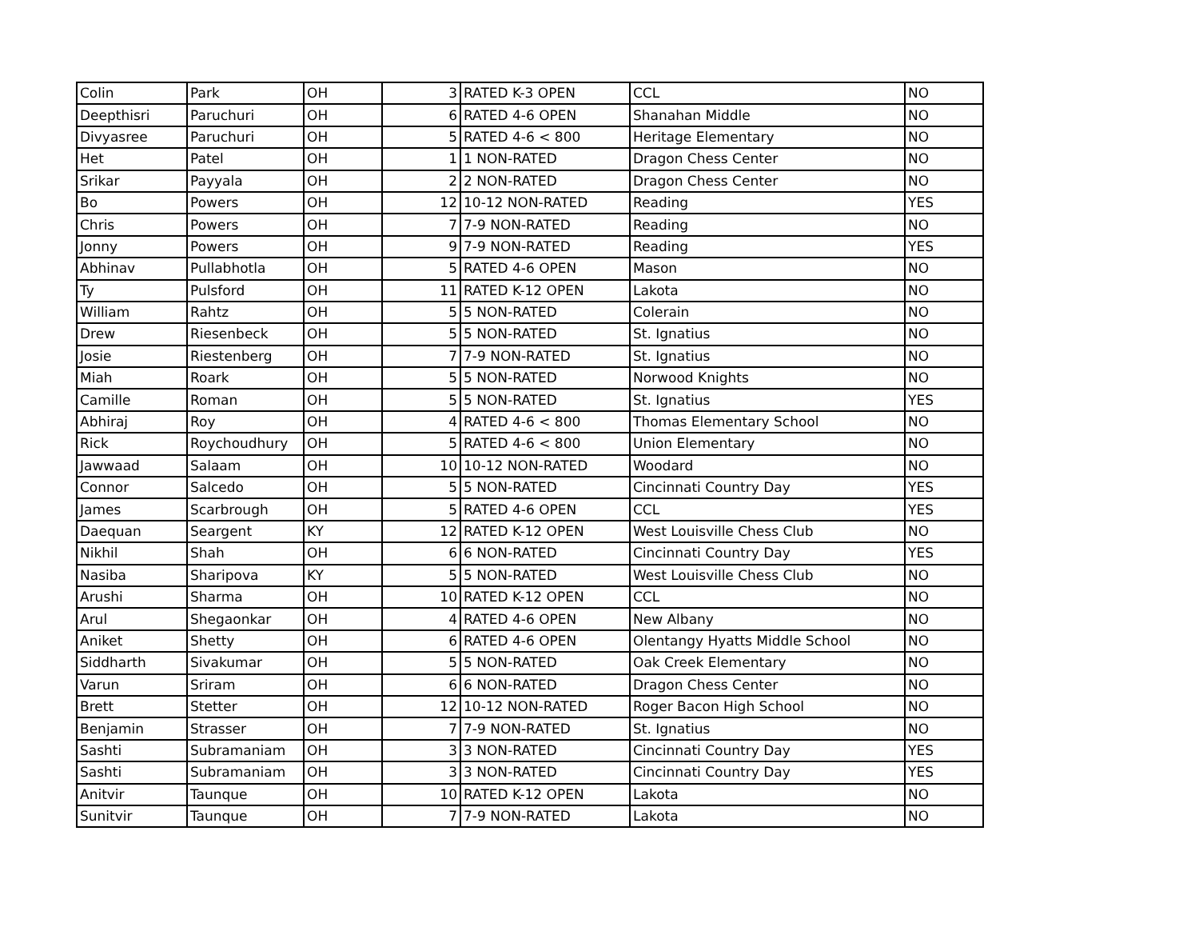| Colin | Park | OH | 3 | RATED K-3 OPEN | CCL | NO |
| Deepthisri | Paruchuri | OH | 6 | RATED 4-6 OPEN | Shanahan Middle | NO |
| Divyasree | Paruchuri | OH | 5 | RATED 4-6 < 800 | Heritage Elementary | NO |
| Het | Patel | OH | 1 | 1 NON-RATED | Dragon Chess Center | NO |
| Srikar | Payyala | OH | 2 | 2 NON-RATED | Dragon Chess Center | NO |
| Bo | Powers | OH | 12 | 10-12 NON-RATED | Reading | YES |
| Chris | Powers | OH | 7 | 7-9 NON-RATED | Reading | NO |
| Jonny | Powers | OH | 9 | 7-9 NON-RATED | Reading | YES |
| Abhinav | Pullabhotla | OH | 5 | RATED 4-6 OPEN | Mason | NO |
| Ty | Pulsford | OH | 11 | RATED K-12 OPEN | Lakota | NO |
| William | Rahtz | OH | 5 | 5 NON-RATED | Colerain | NO |
| Drew | Riesenbeck | OH | 5 | 5 NON-RATED | St. Ignatius | NO |
| Josie | Riestenberg | OH | 7 | 7-9 NON-RATED | St. Ignatius | NO |
| Miah | Roark | OH | 5 | 5 NON-RATED | Norwood Knights | NO |
| Camille | Roman | OH | 5 | 5 NON-RATED | St. Ignatius | YES |
| Abhiraj | Roy | OH | 4 | RATED 4-6 < 800 | Thomas Elementary School | NO |
| Rick | Roychoudhury | OH | 5 | RATED 4-6 < 800 | Union Elementary | NO |
| Jawwaad | Salaam | OH | 10 | 10-12 NON-RATED | Woodard | NO |
| Connor | Salcedo | OH | 5 | 5 NON-RATED | Cincinnati Country Day | YES |
| James | Scarbrough | OH | 5 | RATED 4-6 OPEN | CCL | YES |
| Daequan | Seargent | KY | 12 | RATED K-12 OPEN | West Louisville Chess Club | NO |
| Nikhil | Shah | OH | 6 | 6 NON-RATED | Cincinnati Country Day | YES |
| Nasiba | Sharipova | KY | 5 | 5 NON-RATED | West Louisville Chess Club | NO |
| Arushi | Sharma | OH | 10 | RATED K-12 OPEN | CCL | NO |
| Arul | Shegaonkar | OH | 4 | RATED 4-6 OPEN | New Albany | NO |
| Aniket | Shetty | OH | 6 | RATED 4-6 OPEN | Olentangy Hyatts Middle School | NO |
| Siddharth | Sivakumar | OH | 5 | 5 NON-RATED | Oak Creek Elementary | NO |
| Varun | Sriram | OH | 6 | 6 NON-RATED | Dragon Chess Center | NO |
| Brett | Stetter | OH | 12 | 10-12 NON-RATED | Roger Bacon High School | NO |
| Benjamin | Strasser | OH | 7 | 7-9 NON-RATED | St. Ignatius | NO |
| Sashti | Subramaniam | OH | 3 | 3 NON-RATED | Cincinnati Country Day | YES |
| Sashti | Subramaniam | OH | 3 | 3 NON-RATED | Cincinnati Country Day | YES |
| Anitvir | Taunque | OH | 10 | RATED K-12 OPEN | Lakota | NO |
| Sunitvir | Taunque | OH | 7 | 7-9 NON-RATED | Lakota | NO |